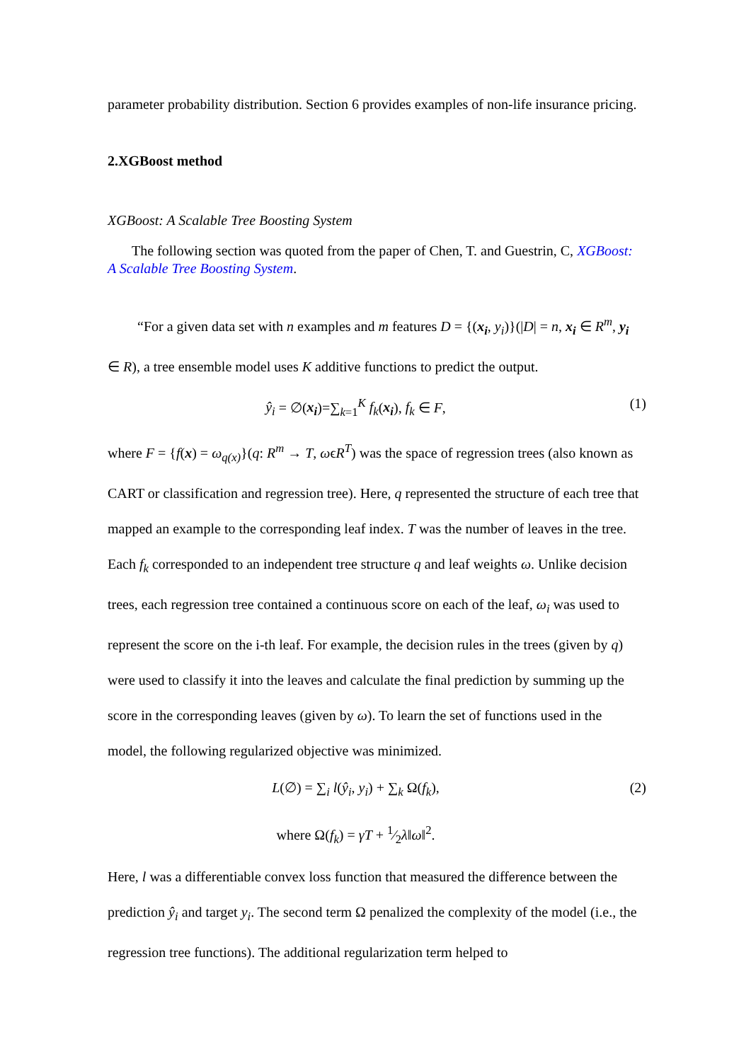parameter probability distribution. Section 6 provides examples of non-life insurance pricing.
2.XGBoost method
XGBoost: A Scalable Tree Boosting System
The following section was quoted from the paper of Chen, T. and Guestrin, C, XGBoost: A Scalable Tree Boosting System.
“For a given data set with n examples and m features D = {(x<sub>i</sub>, y<sub>i</sub>)}(|D| = n, x<sub>i</sub> ∈ R<sup>m</sup>, y<sub>i</sub> ∈ R), a tree ensemble model uses K additive functions to predict the output.
ŷ<sub>i</sub> = ∅(x<sub>i</sub>)=∑<sub>k=1</sub><sup>K</sup> f<sub>k</sub>(x<sub>i</sub>), f<sub>k</sub> ∈ F, (1)
where F = {f(x) = ω<sub>q(x)</sub>}(q: R<sup>m</sup> → T, ωϵR<sup>T</sup>) was the space of regression trees (also known as CART or classification and regression tree). Here, q represented the structure of each tree that mapped an example to the corresponding leaf index. T was the number of leaves in the tree. Each f<sub>k</sub> corresponded to an independent tree structure q and leaf weights ω. Unlike decision trees, each regression tree contained a continuous score on each of the leaf, ω<sub>i</sub> was used to represent the score on the i-th leaf. For example, the decision rules in the trees (given by q) were used to classify it into the leaves and calculate the final prediction by summing up the score in the corresponding leaves (given by ω). To learn the set of functions used in the model, the following regularized objective was minimized.
L(∅) = ∑<sub>i</sub> l(ŷ<sub>i</sub>, y<sub>i</sub>) + ∑<sub>k</sub> Ω(f<sub>k</sub>), (2)
where Ω(f<sub>k</sub>) = γT + 1⁄2λ‖ω‖<sup>2</sup>.
Here, l was a differentiable convex loss function that measured the difference between the prediction ŷ<sub>i</sub> and target y<sub>i</sub>. The second term Ω penalized the complexity of the model (i.e., the regression tree functions). The additional regularization term helped to